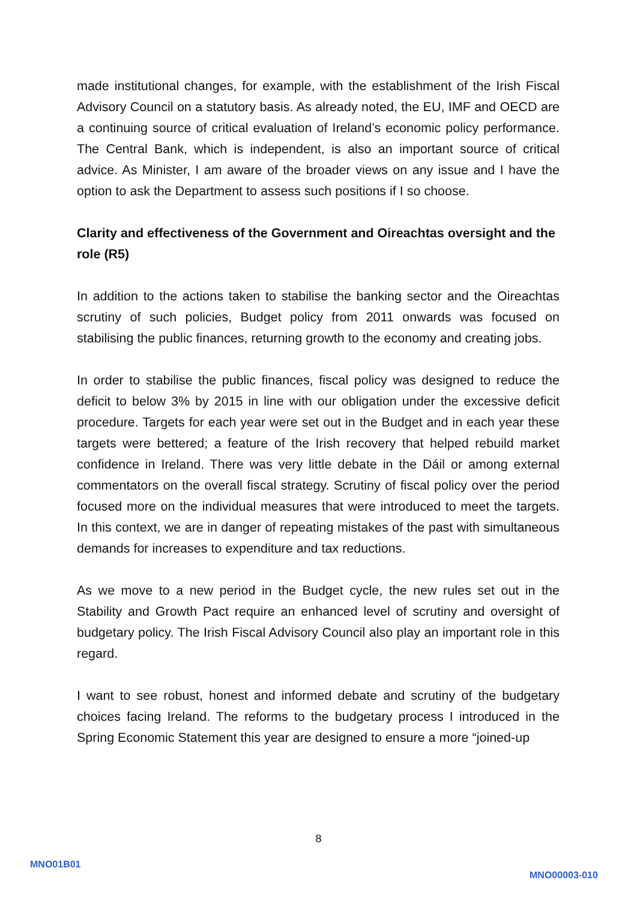made institutional changes, for example, with the establishment of the Irish Fiscal Advisory Council on a statutory basis. As already noted, the EU, IMF and OECD are a continuing source of critical evaluation of Ireland’s economic policy performance. The Central Bank, which is independent, is also an important source of critical advice. As Minister, I am aware of the broader views on any issue and I have the option to ask the Department to assess such positions if I so choose.
Clarity and effectiveness of the Government and Oireachtas oversight and the role (R5)
In addition to the actions taken to stabilise the banking sector and the Oireachtas scrutiny of such policies, Budget policy from 2011 onwards was focused on stabilising the public finances, returning growth to the economy and creating jobs.
In order to stabilise the public finances, fiscal policy was designed to reduce the deficit to below 3% by 2015 in line with our obligation under the excessive deficit procedure. Targets for each year were set out in the Budget and in each year these targets were bettered; a feature of the Irish recovery that helped rebuild market confidence in Ireland. There was very little debate in the Dáil or among external commentators on the overall fiscal strategy. Scrutiny of fiscal policy over the period focused more on the individual measures that were introduced to meet the targets. In this context, we are in danger of repeating mistakes of the past with simultaneous demands for increases to expenditure and tax reductions.
As we move to a new period in the Budget cycle, the new rules set out in the Stability and Growth Pact require an enhanced level of scrutiny and oversight of budgetary policy. The Irish Fiscal Advisory Council also play an important role in this regard.
I want to see robust, honest and informed debate and scrutiny of the budgetary choices facing Ireland. The reforms to the budgetary process I introduced in the Spring Economic Statement this year are designed to ensure a more “joined-up
8
MNO01B01
MNO00003-010